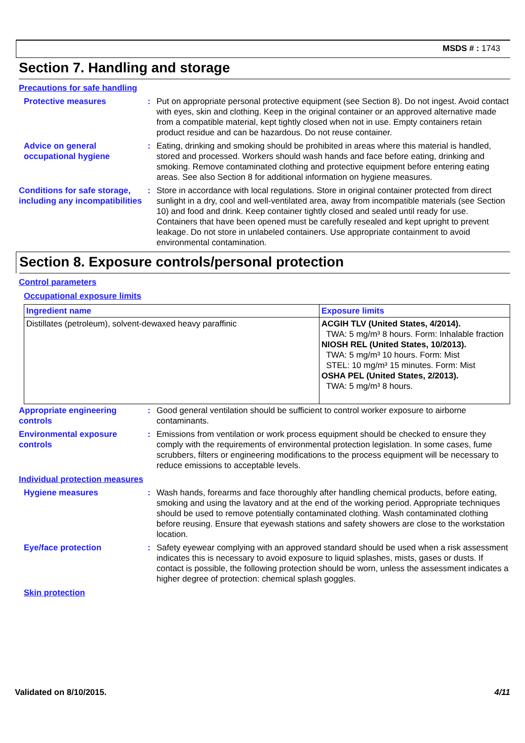MSDS # : 1743
Section 7. Handling and storage
Precautions for safe handling
Protective measures : Put on appropriate personal protective equipment (see Section 8). Do not ingest. Avoid contact with eyes, skin and clothing. Keep in the original container or an approved alternative made from a compatible material, kept tightly closed when not in use. Empty containers retain product residue and can be hazardous. Do not reuse container.
Advice on general occupational hygiene
: Eating, drinking and smoking should be prohibited in areas where this material is handled, stored and processed. Workers should wash hands and face before eating, drinking and smoking. Remove contaminated clothing and protective equipment before entering eating areas. See also Section 8 for additional information on hygiene measures.
Conditions for safe storage, including any incompatibilities
: Store in accordance with local regulations. Store in original container protected from direct sunlight in a dry, cool and well-ventilated area, away from incompatible materials (see Section 10) and food and drink. Keep container tightly closed and sealed until ready for use. Containers that have been opened must be carefully resealed and kept upright to prevent leakage. Do not store in unlabeled containers. Use appropriate containment to avoid environmental contamination.
Section 8. Exposure controls/personal protection
Control parameters
Occupational exposure limits
| Ingredient name | Exposure limits |
| --- | --- |
| Distillates (petroleum), solvent-dewaxed heavy paraffinic | ACGIH TLV (United States, 4/2014). TWA: 5 mg/m³ 8 hours. Form: Inhalable fraction NIOSH REL (United States, 10/2013). TWA: 5 mg/m³ 10 hours. Form: Mist STEL: 10 mg/m³ 15 minutes. Form: Mist OSHA PEL (United States, 2/2013). TWA: 5 mg/m³ 8 hours. |
Appropriate engineering controls
: Good general ventilation should be sufficient to control worker exposure to airborne contaminants.
Environmental exposure controls
: Emissions from ventilation or work process equipment should be checked to ensure they comply with the requirements of environmental protection legislation. In some cases, fume scrubbers, filters or engineering modifications to the process equipment will be necessary to reduce emissions to acceptable levels.
Individual protection measures
Hygiene measures : Wash hands, forearms and face thoroughly after handling chemical products, before eating, smoking and using the lavatory and at the end of the working period. Appropriate techniques should be used to remove potentially contaminated clothing. Wash contaminated clothing before reusing. Ensure that eyewash stations and safety showers are close to the workstation location.
Eye/face protection : Safety eyewear complying with an approved standard should be used when a risk assessment indicates this is necessary to avoid exposure to liquid splashes, mists, gases or dusts. If contact is possible, the following protection should be worn, unless the assessment indicates a higher degree of protection: chemical splash goggles.
Skin protection
Validated on 8/10/2015. 4/11